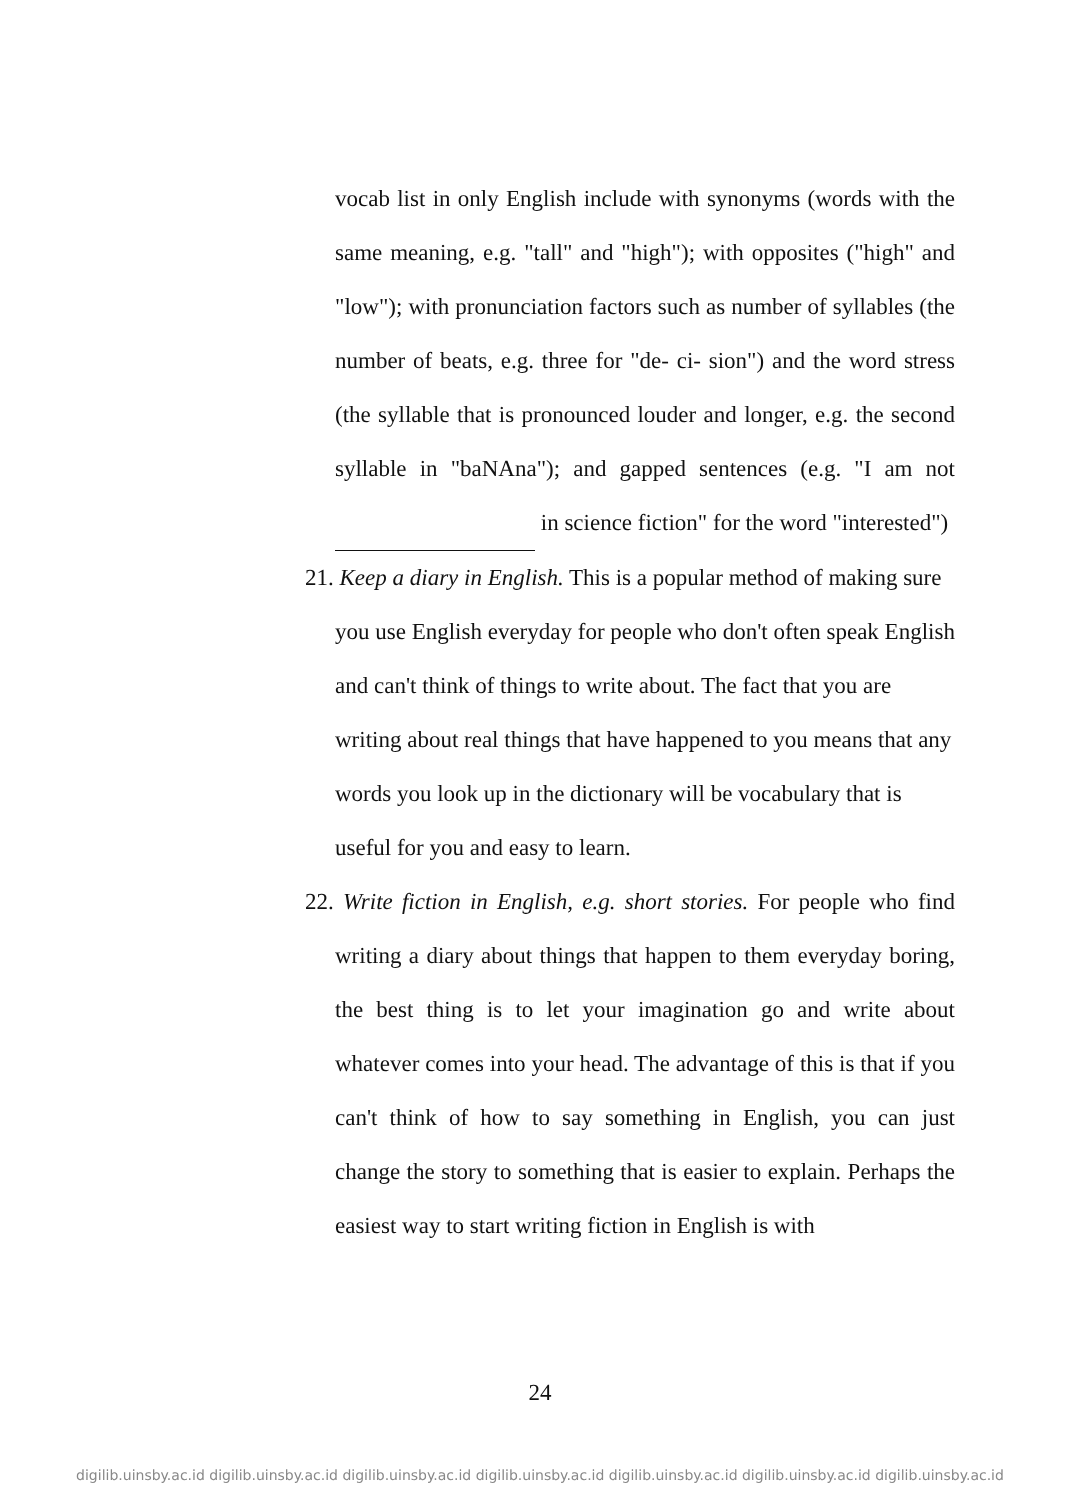vocab list in only English include with synonyms (words with the same meaning, e.g. "tall" and "high"); with opposites ("high" and "low"); with pronunciation factors such as number of syllables (the number of beats, e.g. three for "de- ci- sion") and the word stress (the syllable that is pronounced louder and longer, e.g. the second syllable in "baNAna"); and gapped sentences (e.g. "I am not in science fiction" for the word "interested")
21. Keep a diary in English. This is a popular method of making sure you use English everyday for people who don't often speak English and can't think of things to write about. The fact that you are writing about real things that have happened to you means that any words you look up in the dictionary will be vocabulary that is useful for you and easy to learn.
22. Write fiction in English, e.g. short stories. For people who find writing a diary about things that happen to them everyday boring, the best thing is to let your imagination go and write about whatever comes into your head. The advantage of this is that if you can't think of how to say something in English, you can just change the story to something that is easier to explain. Perhaps the easiest way to start writing fiction in English is with
24
digilib.uinsby.ac.id digilib.uinsby.ac.id digilib.uinsby.ac.id digilib.uinsby.ac.id digilib.uinsby.ac.id digilib.uinsby.ac.id digilib.uinsby.ac.id